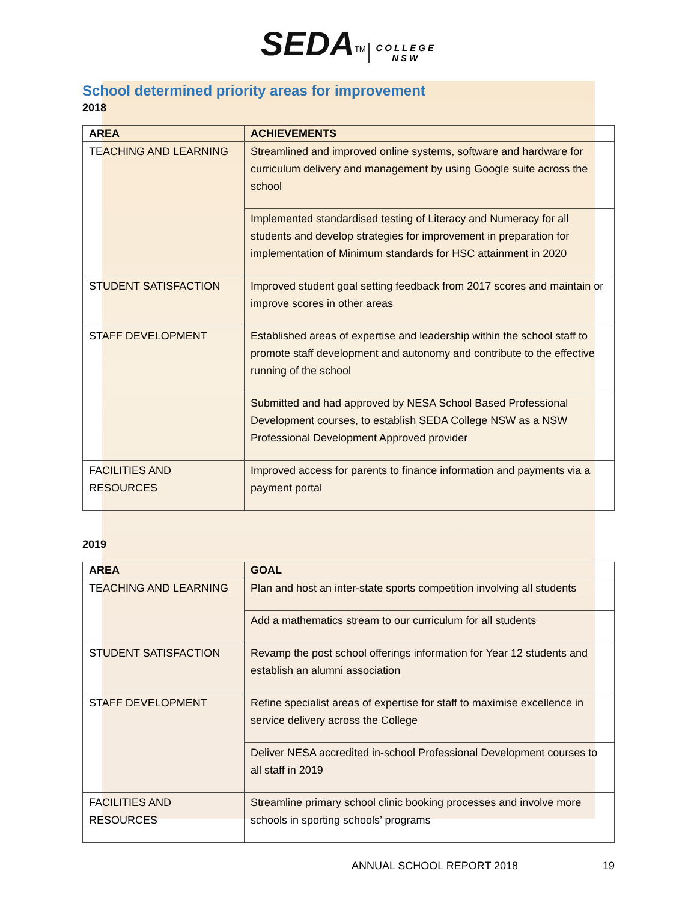SEDA<sup>TM</sup> COLLEGE
NSW
School determined priority areas for improvement
2018
| AREA | ACHIEVEMENTS |
| --- | --- |
| TEACHING AND LEARNING | Streamlined and improved online systems, software and hardware for curriculum delivery and management by using Google suite across the school |
| | Implemented standardised testing of Literacy and Numeracy for all students and develop strategies for improvement in preparation for implementation of Minimum standards for HSC attainment in 2020 |
| STUDENT SATISFACTION | Improved student goal setting feedback from 2017 scores and maintain or improve scores in other areas |
| STAFF DEVELOPMENT | Established areas of expertise and leadership within the school staff to promote staff development and autonomy and contribute to the effective running of the school |
| | Submitted and had approved by NESA School Based Professional Development courses, to establish SEDA College NSW as a NSW Professional Development Approved provider |
| FACILITIES AND RESOURCES | Improved access for parents to finance information and payments via a payment portal |
2019
| AREA | GOAL |
| --- | --- |
| TEACHING AND LEARNING | Plan and host an inter-state sports competition involving all students |
| | Add a mathematics stream to our curriculum for all students |
| STUDENT SATISFACTION | Revamp the post school offerings information for Year 12 students and establish an alumni association |
| STAFF DEVELOPMENT | Refine specialist areas of expertise for staff to maximise excellence in service delivery across the College |
| | Deliver NESA accredited in-school Professional Development courses to all staff in 2019 |
| FACILITIES AND RESOURCES | Streamline primary school clinic booking processes and involve more schools in sporting schools’ programs |
ANNUAL SCHOOL REPORT 2018 19